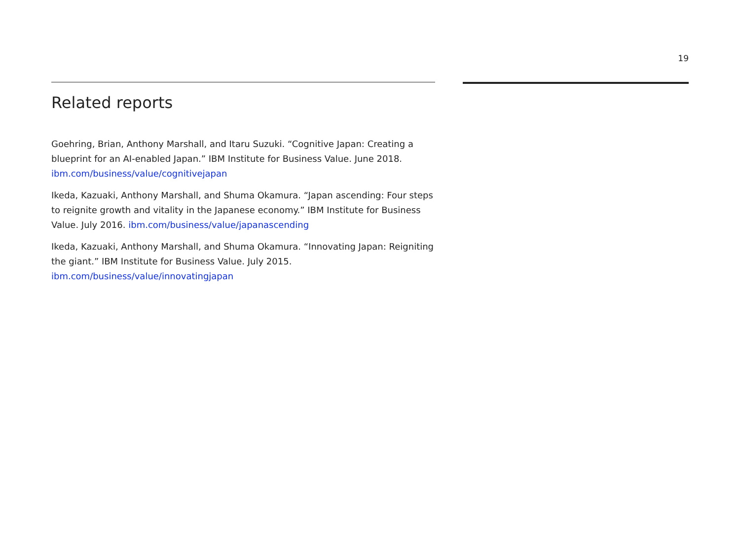19
Related reports
Goehring, Brian, Anthony Marshall, and Itaru Suzuki. “Cognitive Japan: Creating a blueprint for an AI-enabled Japan.” IBM Institute for Business Value. June 2018. ibm.com/business/value/cognitivejapan
Ikeda, Kazuaki, Anthony Marshall, and Shuma Okamura. “Japan ascending: Four steps to reignite growth and vitality in the Japanese economy.” IBM Institute for Business Value. July 2016. ibm.com/business/value/japanascending
Ikeda, Kazuaki, Anthony Marshall, and Shuma Okamura. “Innovating Japan: Reigniting the giant.” IBM Institute for Business Value. July 2015. ibm.com/business/value/innovatingjapan